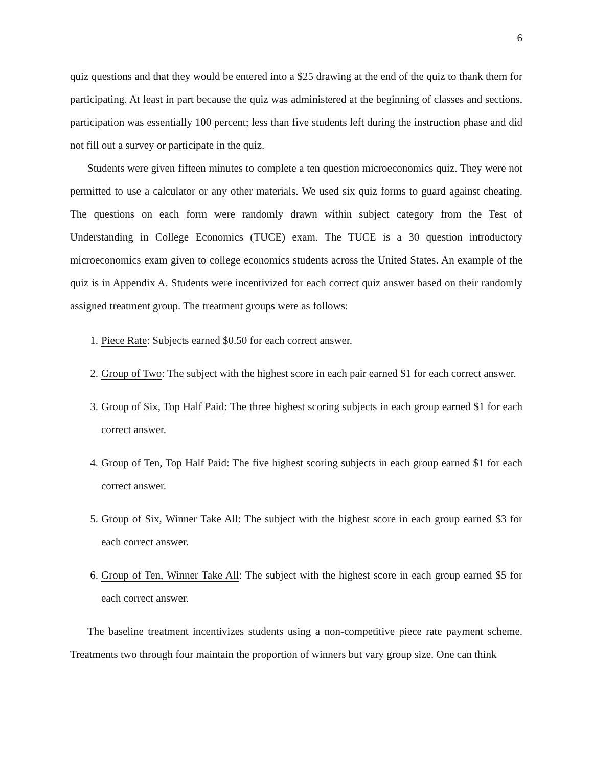6
quiz questions and that they would be entered into a $25 drawing at the end of the quiz to thank them for participating. At least in part because the quiz was administered at the beginning of classes and sections, participation was essentially 100 percent; less than five students left during the instruction phase and did not fill out a survey or participate in the quiz.
Students were given fifteen minutes to complete a ten question microeconomics quiz. They were not permitted to use a calculator or any other materials. We used six quiz forms to guard against cheating. The questions on each form were randomly drawn within subject category from the Test of Understanding in College Economics (TUCE) exam. The TUCE is a 30 question introductory microeconomics exam given to college economics students across the United States. An example of the quiz is in Appendix A. Students were incentivized for each correct quiz answer based on their randomly assigned treatment group. The treatment groups were as follows:
1. Piece Rate: Subjects earned $0.50 for each correct answer.
2. Group of Two: The subject with the highest score in each pair earned $1 for each correct answer.
3. Group of Six, Top Half Paid: The three highest scoring subjects in each group earned $1 for each correct answer.
4. Group of Ten, Top Half Paid: The five highest scoring subjects in each group earned $1 for each correct answer.
5. Group of Six, Winner Take All: The subject with the highest score in each group earned $3 for each correct answer.
6. Group of Ten, Winner Take All: The subject with the highest score in each group earned $5 for each correct answer.
The baseline treatment incentivizes students using a non-competitive piece rate payment scheme. Treatments two through four maintain the proportion of winners but vary group size. One can think